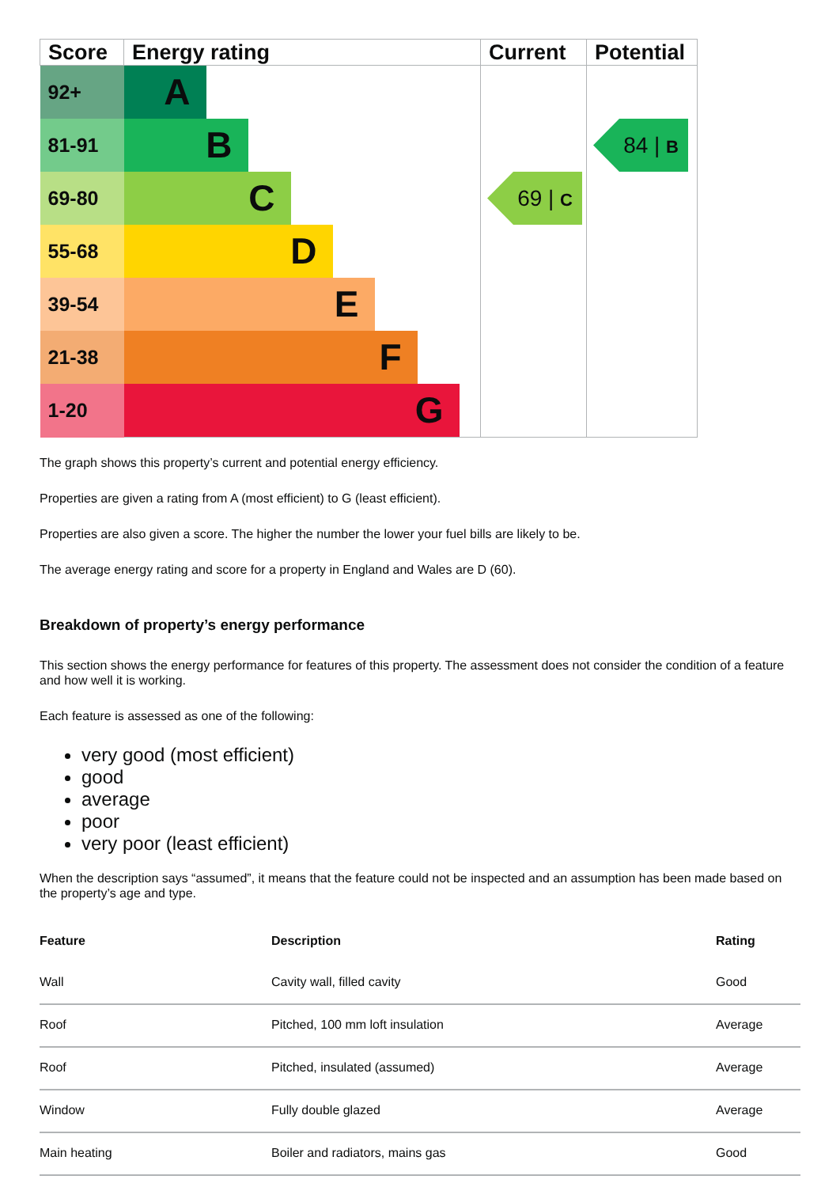| Score | Energy rating | Current | Potential |
| --- | --- | --- | --- |
| 92+ | A | | |
| 81-91 | B | | 84 / B |
| 69-80 | C | 69 / C | |
| 55-68 | D | | |
| 39-54 | E | | |
| 21-38 | F | | |
| 1-20 | G | | |
The graph shows this property’s current and potential energy efficiency.
Properties are given a rating from A (most efficient) to G (least efficient).
Properties are also given a score. The higher the number the lower your fuel bills are likely to be.
The average energy rating and score for a property in England and Wales are D (60).
Breakdown of property’s energy performance
This section shows the energy performance for features of this property. The assessment does not consider the condition of a feature and how well it is working.
Each feature is assessed as one of the following:
very good (most efficient)
good
average
poor
very poor (least efficient)
When the description says “assumed”, it means that the feature could not be inspected and an assumption has been made based on the property’s age and type.
| Feature | Description | Rating |
| --- | --- | --- |
| Wall | Cavity wall, filled cavity | Good |
| Roof | Pitched, 100 mm loft insulation | Average |
| Roof | Pitched, insulated (assumed) | Average |
| Window | Fully double glazed | Average |
| Main heating | Boiler and radiators, mains gas | Good |